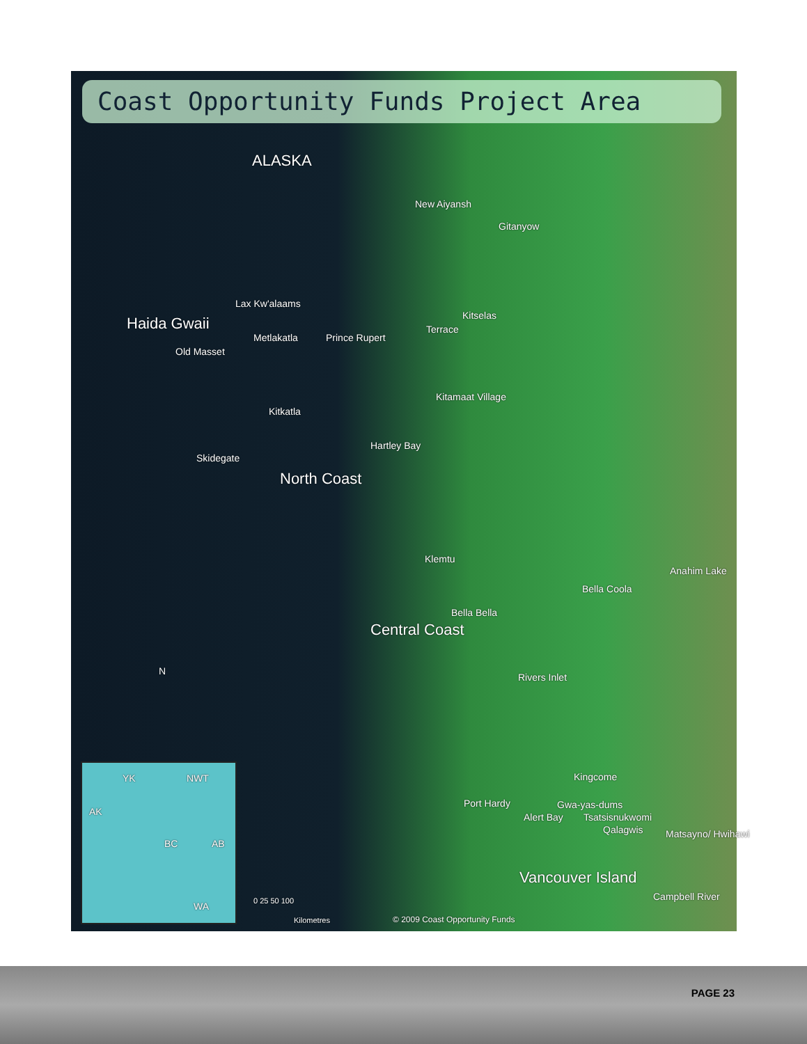Coast Opportunity Funds Project Area
ALASKA
New Aiyansh
Gitanyow
Lax Kw'alaams
Haida Gwaii Kitselas
Terrace
Metlakatla Prince Rupert
Old Masset
Kitamaat Village
Kitkatla
Hartley Bay
Skidegate
North Coast
Klemtu
Anahim Lake
Bella Coola
Bella Bella
Central Coast
N
Rivers Inlet
YK NWT
AK
BC AB
WA
Kingcome
Port Hardy Gwa-yas-dums
Alert Bay Tsatsisnukwomi
Qalagwis Matsayno/ Hwihawi
Vancouver Island
0 25 50 100
Kilometres © 2009 Coast Opportunity Funds
Campbell River
PAGE 23